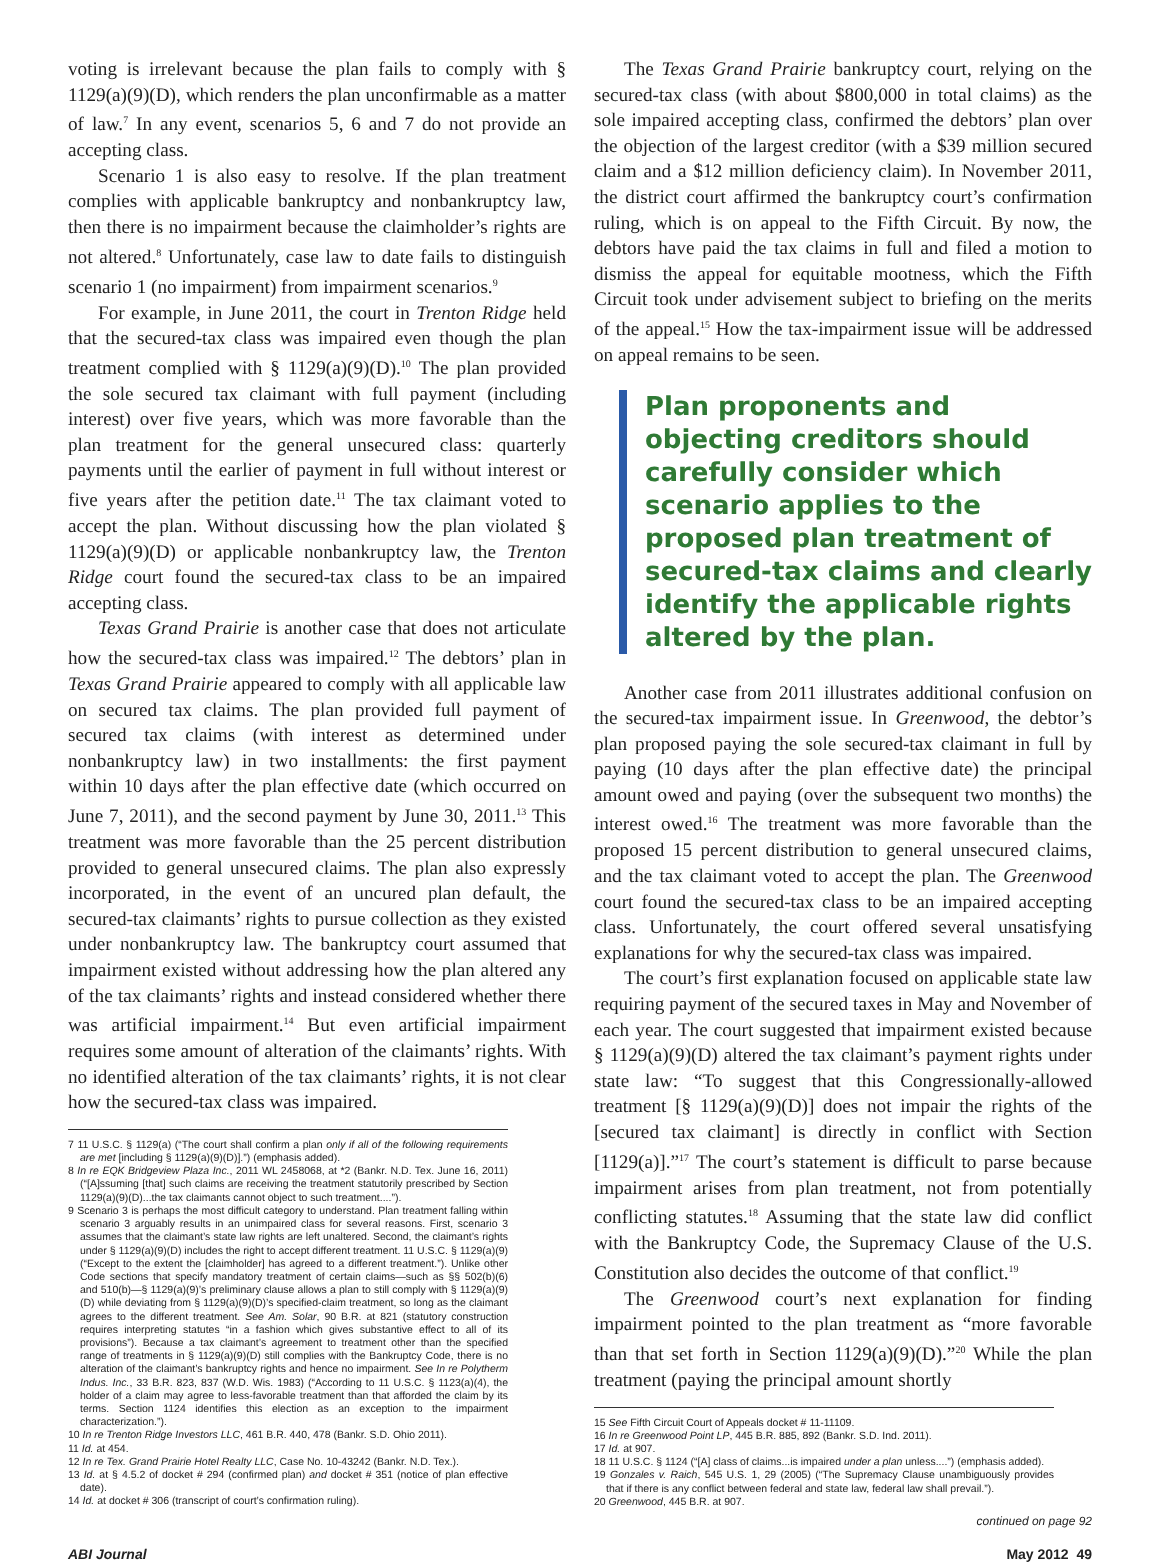voting is irrelevant because the plan fails to comply with § 1129(a)(9)(D), which renders the plan unconfirmable as a matter of law.<sup>7</sup> In any event, scenarios 5, 6 and 7 do not provide an accepting class.
Scenario 1 is also easy to resolve. If the plan treatment complies with applicable bankruptcy and nonbankruptcy law, then there is no impairment because the claimholder’s rights are not altered.<sup>8</sup> Unfortunately, case law to date fails to distinguish scenario 1 (no impairment) from impairment scenarios.<sup>9</sup>
For example, in June 2011, the court in Trenton Ridge held that the secured-tax class was impaired even though the plan treatment complied with § 1129(a)(9)(D).<sup>10</sup> The plan provided the sole secured tax claimant with full payment (including interest) over five years, which was more favorable than the plan treatment for the general unsecured class: quarterly payments until the earlier of payment in full without interest or five years after the petition date.<sup>11</sup> The tax claimant voted to accept the plan. Without discussing how the plan violated § 1129(a)(9)(D) or applicable nonbankruptcy law, the Trenton Ridge court found the secured-tax class to be an impaired accepting class.
Texas Grand Prairie is another case that does not articulate how the secured-tax class was impaired.<sup>12</sup> The debtors’ plan in Texas Grand Prairie appeared to comply with all applicable law on secured tax claims. The plan provided full payment of secured tax claims (with interest as determined under nonbankruptcy law) in two installments: the first payment within 10 days after the plan effective date (which occurred on June 7, 2011), and the second payment by June 30, 2011.<sup>13</sup> This treatment was more favorable than the 25 percent distribution provided to general unsecured claims. The plan also expressly incorporated, in the event of an uncured plan default, the secured-tax claimants’ rights to pursue collection as they existed under nonbankruptcy law. The bankruptcy court assumed that impairment existed without addressing how the plan altered any of the tax claimants’ rights and instead considered whether there was artificial impairment.<sup>14</sup> But even artificial impairment requires some amount of alteration of the claimants’ rights. With no identified alteration of the tax claimants’ rights, it is not clear how the secured-tax class was impaired.
7 11 U.S.C. § 1129(a) (“The court shall confirm a plan only if all of the following requirements are met [including § 1129(a)(9)(D)].”) (emphasis added).
8 In re EQK Bridgeview Plaza Inc., 2011 WL 2458068, at *2 (Bankr. N.D. Tex. June 16, 2011) (“[A]ssuming [that] such claims are receiving the treatment statutorily prescribed by Section 1129(a)(9)(D)...the tax claimants cannot object to such treatment....”).
9 Scenario 3 is perhaps the most difficult category to understand. Plan treatment falling within scenario 3 arguably results in an unimpaired class for several reasons. First, scenario 3 assumes that the claimant’s state law rights are left unaltered. Second, the claimant’s rights under § 1129(a)(9)(D) includes the right to accept different treatment. 11 U.S.C. § 1129(a)(9) (“Except to the extent the [claimholder] has agreed to a different treatment.”). Unlike other Code sections that specify mandatory treatment of certain claims—such as §§ 502(b)(6) and 510(b)—§ 1129(a)(9)’s preliminary clause allows a plan to still comply with § 1129(a)(9)(D) while deviating from § 1129(a)(9)(D)’s specified-claim treatment, so long as the claimant agrees to the different treatment. See Am. Solar, 90 B.R. at 821 (statutory construction requires interpreting statutes “in a fashion which gives substantive effect to all of its provisions”). Because a tax claimant’s agreement to treatment other than the specified range of treatments in § 1129(a)(9)(D) still complies with the Bankruptcy Code, there is no alteration of the claimant’s bankruptcy rights and hence no impairment. See In re Polytherm Indus. Inc., 33 B.R. 823, 837 (W.D. Wis. 1983) (“According to 11 U.S.C. § 1123(a)(4), the holder of a claim may agree to less-favorable treatment than that afforded the claim by its terms. Section 1124 identifies this election as an exception to the impairment characterization.”).
10 In re Trenton Ridge Investors LLC, 461 B.R. 440, 478 (Bankr. S.D. Ohio 2011).
11 Id. at 454.
12 In re Tex. Grand Prairie Hotel Realty LLC, Case No. 10-43242 (Bankr. N.D. Tex.).
13 Id. at § 4.5.2 of docket # 294 (confirmed plan) and docket # 351 (notice of plan effective date).
14 Id. at docket # 306 (transcript of court’s confirmation ruling).
The Texas Grand Prairie bankruptcy court, relying on the secured-tax class (with about $800,000 in total claims) as the sole impaired accepting class, confirmed the debtors’ plan over the objection of the largest creditor (with a $39 million secured claim and a $12 million deficiency claim). In November 2011, the district court affirmed the bankruptcy court’s confirmation ruling, which is on appeal to the Fifth Circuit. By now, the debtors have paid the tax claims in full and filed a motion to dismiss the appeal for equitable mootness, which the Fifth Circuit took under advisement subject to briefing on the merits of the appeal.<sup>15</sup> How the tax-impairment issue will be addressed on appeal remains to be seen.
Plan proponents and objecting creditors should carefully consider which scenario applies to the proposed plan treatment of secured-tax claims and clearly identify the applicable rights altered by the plan.
Another case from 2011 illustrates additional confusion on the secured-tax impairment issue. In Greenwood, the debtor’s plan proposed paying the sole secured-tax claimant in full by paying (10 days after the plan effective date) the principal amount owed and paying (over the subsequent two months) the interest owed.<sup>16</sup> The treatment was more favorable than the proposed 15 percent distribution to general unsecured claims, and the tax claimant voted to accept the plan. The Greenwood court found the secured-tax class to be an impaired accepting class. Unfortunately, the court offered several unsatisfying explanations for why the secured-tax class was impaired.
The court’s first explanation focused on applicable state law requiring payment of the secured taxes in May and November of each year. The court suggested that impairment existed because § 1129(a)(9)(D) altered the tax claimant’s payment rights under state law: “To suggest that this Congressionally-allowed treatment [§ 1129(a)(9)(D)] does not impair the rights of the [secured tax claimant] is directly in conflict with Section [1129(a)].”<sup>17</sup> The court’s statement is difficult to parse because impairment arises from plan treatment, not from potentially conflicting statutes.<sup>18</sup> Assuming that the state law did conflict with the Bankruptcy Code, the Supremacy Clause of the U.S. Constitution also decides the outcome of that conflict.<sup>19</sup>
The Greenwood court’s next explanation for finding impairment pointed to the plan treatment as “more favorable than that set forth in Section 1129(a)(9)(D).”<sup>20</sup> While the plan treatment (paying the principal amount shortly
15 See Fifth Circuit Court of Appeals docket # 11-11109.
16 In re Greenwood Point LP, 445 B.R. 885, 892 (Bankr. S.D. Ind. 2011).
17 Id. at 907.
18 11 U.S.C. § 1124 (“[A] class of claims...is impaired under a plan unless....”) (emphasis added).
19 Gonzales v. Raich, 545 U.S. 1, 29 (2005) (“The Supremacy Clause unambiguously provides that if there is any conflict between federal and state law, federal law shall prevail.”).
20 Greenwood, 445 B.R. at 907.
continued on page 92
ABI Journal May 2012 49